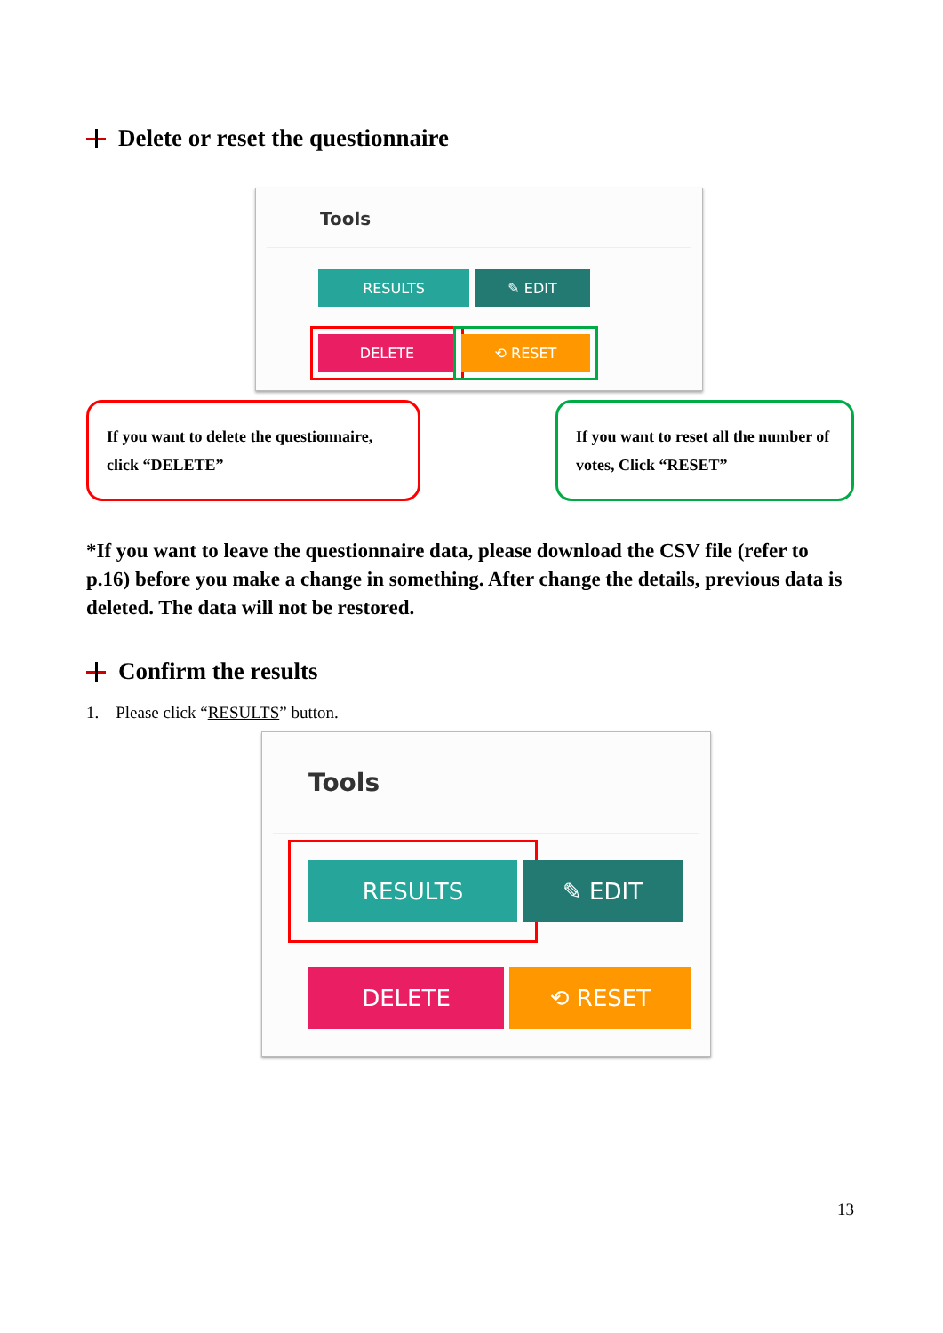Delete or reset the questionnaire
Tools
RESULTS ✎ EDIT
DELETE ⟲ RESET
If you want to delete the questionnaire, click “DELETE”
If you want to reset all the number of votes, Click “RESET”
*If you want to leave the questionnaire data, please download the CSV file (refer to p.16) before you make a change in something. After change the details, previous data is deleted. The data will not be restored.
Confirm the results
1. Please click “RESULTS” button.
Tools
RESULTS ✎ EDIT
DELETE ⟲ RESET
13